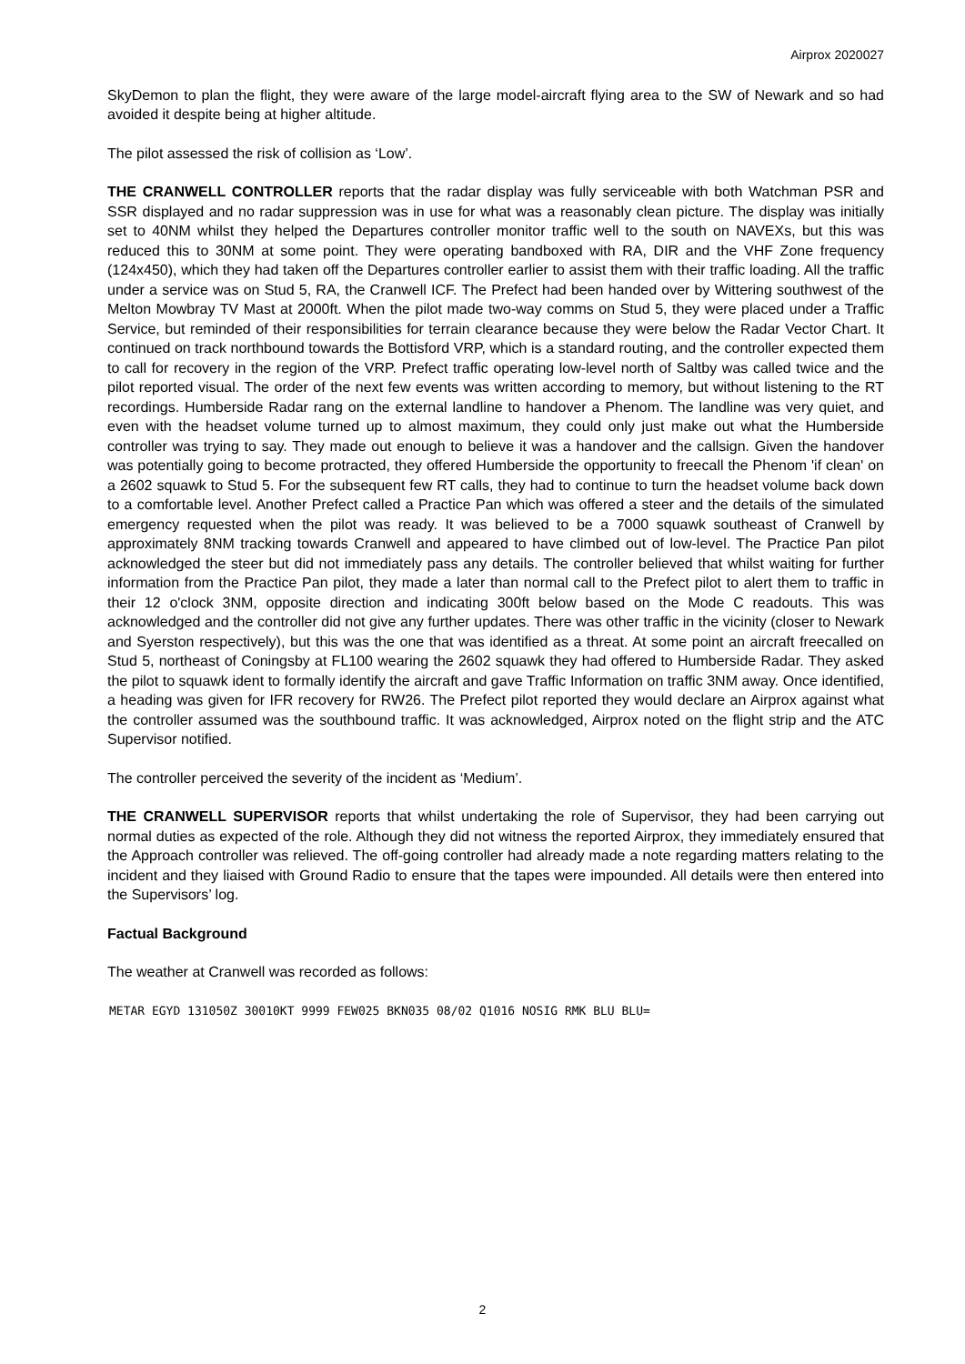Airprox 2020027
SkyDemon to plan the flight, they were aware of the large model-aircraft flying area to the SW of Newark and so had avoided it despite being at higher altitude.
The pilot assessed the risk of collision as ‘Low’.
THE CRANWELL CONTROLLER reports that the radar display was fully serviceable with both Watchman PSR and SSR displayed and no radar suppression was in use for what was a reasonably clean picture. The display was initially set to 40NM whilst they helped the Departures controller monitor traffic well to the south on NAVEXs, but this was reduced this to 30NM at some point. They were operating bandboxed with RA, DIR and the VHF Zone frequency (124x450), which they had taken off the Departures controller earlier to assist them with their traffic loading. All the traffic under a service was on Stud 5, RA, the Cranwell ICF. The Prefect had been handed over by Wittering southwest of the Melton Mowbray TV Mast at 2000ft. When the pilot made two-way comms on Stud 5, they were placed under a Traffic Service, but reminded of their responsibilities for terrain clearance because they were below the Radar Vector Chart. It continued on track northbound towards the Bottisford VRP, which is a standard routing, and the controller expected them to call for recovery in the region of the VRP. Prefect traffic operating low-level north of Saltby was called twice and the pilot reported visual. The order of the next few events was written according to memory, but without listening to the RT recordings. Humberside Radar rang on the external landline to handover a Phenom. The landline was very quiet, and even with the headset volume turned up to almost maximum, they could only just make out what the Humberside controller was trying to say. They made out enough to believe it was a handover and the callsign. Given the handover was potentially going to become protracted, they offered Humberside the opportunity to freecall the Phenom 'if clean' on a 2602 squawk to Stud 5. For the subsequent few RT calls, they had to continue to turn the headset volume back down to a comfortable level. Another Prefect called a Practice Pan which was offered a steer and the details of the simulated emergency requested when the pilot was ready. It was believed to be a 7000 squawk southeast of Cranwell by approximately 8NM tracking towards Cranwell and appeared to have climbed out of low-level. The Practice Pan pilot acknowledged the steer but did not immediately pass any details. The controller believed that whilst waiting for further information from the Practice Pan pilot, they made a later than normal call to the Prefect pilot to alert them to traffic in their 12 o'clock 3NM, opposite direction and indicating 300ft below based on the Mode C readouts. This was acknowledged and the controller did not give any further updates. There was other traffic in the vicinity (closer to Newark and Syerston respectively), but this was the one that was identified as a threat. At some point an aircraft freecalled on Stud 5, northeast of Coningsby at FL100 wearing the 2602 squawk they had offered to Humberside Radar. They asked the pilot to squawk ident to formally identify the aircraft and gave Traffic Information on traffic 3NM away. Once identified, a heading was given for IFR recovery for RW26. The Prefect pilot reported they would declare an Airprox against what the controller assumed was the southbound traffic. It was acknowledged, Airprox noted on the flight strip and the ATC Supervisor notified.
The controller perceived the severity of the incident as ‘Medium’.
THE CRANWELL SUPERVISOR reports that whilst undertaking the role of Supervisor, they had been carrying out normal duties as expected of the role. Although they did not witness the reported Airprox, they immediately ensured that the Approach controller was relieved. The off-going controller had already made a note regarding matters relating to the incident and they liaised with Ground Radio to ensure that the tapes were impounded. All details were then entered into the Supervisors’ log.
Factual Background
The weather at Cranwell was recorded as follows:
METAR EGYD 131050Z 30010KT 9999 FEW025 BKN035 08/02 Q1016 NOSIG RMK BLU BLU=
2